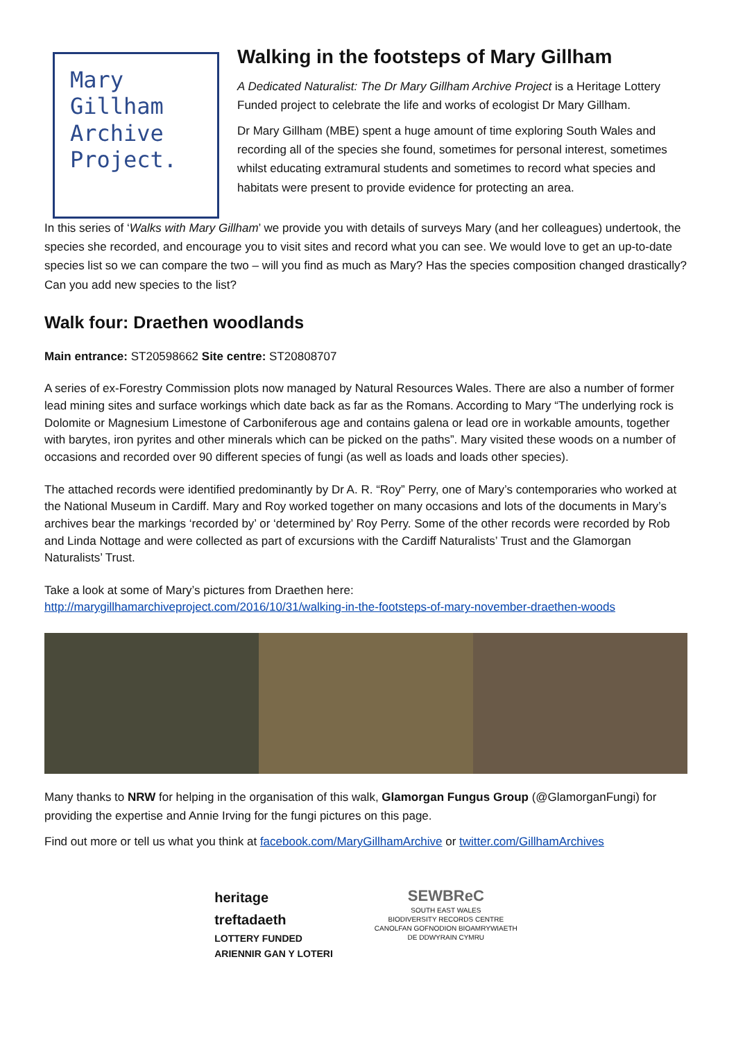Mary
Gillham
Archive
Project.
Walking in the footsteps of Mary Gillham
A Dedicated Naturalist: The Dr Mary Gillham Archive Project is a Heritage Lottery Funded project to celebrate the life and works of ecologist Dr Mary Gillham.
Dr Mary Gillham (MBE) spent a huge amount of time exploring South Wales and recording all of the species she found, sometimes for personal interest, sometimes whilst educating extramural students and sometimes to record what species and habitats were present to provide evidence for protecting an area.
In this series of ‘Walks with Mary Gillham’ we provide you with details of surveys Mary (and her colleagues) undertook, the species she recorded, and encourage you to visit sites and record what you can see. We would love to get an up-to-date species list so we can compare the two – will you find as much as Mary? Has the species composition changed drastically? Can you add new species to the list?
Walk four: Draethen woodlands
Main entrance: ST20598662 Site centre: ST20808707
A series of ex-Forestry Commission plots now managed by Natural Resources Wales. There are also a number of former lead mining sites and surface workings which date back as far as the Romans. According to Mary “The underlying rock is Dolomite or Magnesium Limestone of Carboniferous age and contains galena or lead ore in workable amounts, together with barytes, iron pyrites and other minerals which can be picked on the paths”. Mary visited these woods on a number of occasions and recorded over 90 different species of fungi (as well as loads and loads other species).
The attached records were identified predominantly by Dr A. R. “Roy” Perry, one of Mary’s contemporaries who worked at the National Museum in Cardiff. Mary and Roy worked together on many occasions and lots of the documents in Mary’s archives bear the markings ‘recorded by’ or ‘determined by’ Roy Perry. Some of the other records were recorded by Rob and Linda Nottage and were collected as part of excursions with the Cardiff Naturalists’ Trust and the Glamorgan Naturalists’ Trust.
Take a look at some of Mary’s pictures from Draethen here:
http://marygillhamarchiveproject.com/2016/10/31/walking-in-the-footsteps-of-mary-november-draethen-woods
Many thanks to NRW for helping in the organisation of this walk, Glamorgan Fungus Group (@GlamorganFungi) for providing the expertise and Annie Irving for the fungi pictures on this page.
Find out more or tell us what you think at facebook.com/MaryGillhamArchive or twitter.com/GillhamArchives
heritage
treftadaeth
LOTTERY FUNDED
ARIENNIR GAN Y LOTERI
SEWBReC
SOUTH EAST WALES
BIODIVERSITY RECORDS CENTRE
CANOLFAN GOFNODION BIOAMRYWIAETH
DE DDWYRAIN CYMRU